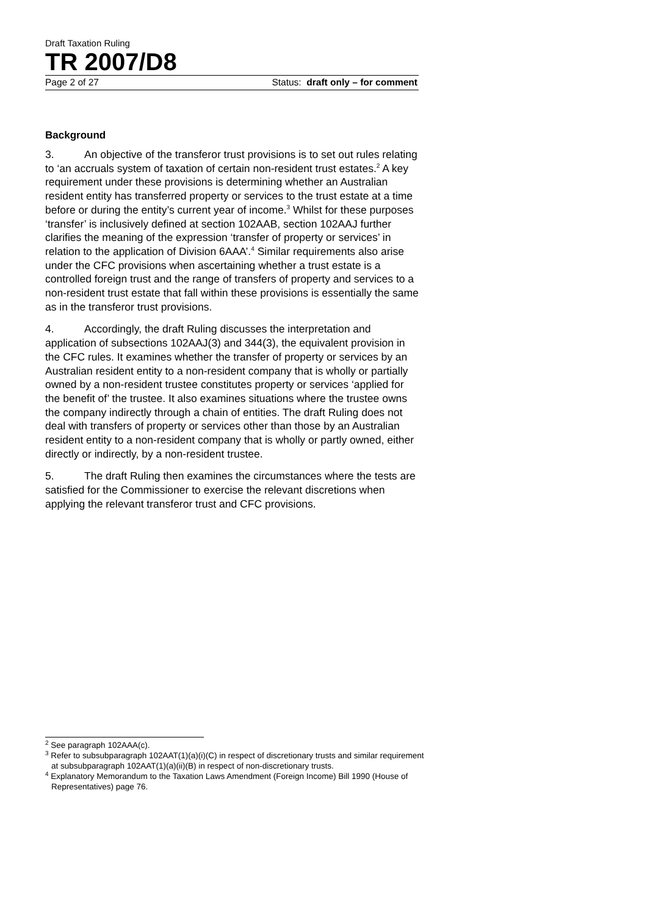Draft Taxation Ruling
TR 2007/D8
Page 2 of 27 Status: draft only – for comment
Background
3. An objective of the transferor trust provisions is to set out rules relating to ‘an accruals system of taxation of certain non-resident trust estates.<sup>2</sup> A key requirement under these provisions is determining whether an Australian resident entity has transferred property or services to the trust estate at a time before or during the entity’s current year of income.<sup>3</sup> Whilst for these purposes ‘transfer’ is inclusively defined at section 102AAB, section 102AAJ further clarifies the meaning of the expression ‘transfer of property or services’ in relation to the application of Division 6AAA’.<sup>4</sup> Similar requirements also arise under the CFC provisions when ascertaining whether a trust estate is a controlled foreign trust and the range of transfers of property and services to a non-resident trust estate that fall within these provisions is essentially the same as in the transferor trust provisions.
4. Accordingly, the draft Ruling discusses the interpretation and application of subsections 102AAJ(3) and 344(3), the equivalent provision in the CFC rules. It examines whether the transfer of property or services by an Australian resident entity to a non-resident company that is wholly or partially owned by a non-resident trustee constitutes property or services ‘applied for the benefit of’ the trustee. It also examines situations where the trustee owns the company indirectly through a chain of entities. The draft Ruling does not deal with transfers of property or services other than those by an Australian resident entity to a non-resident company that is wholly or partly owned, either directly or indirectly, by a non-resident trustee.
5. The draft Ruling then examines the circumstances where the tests are satisfied for the Commissioner to exercise the relevant discretions when applying the relevant transferor trust and CFC provisions.
<sup>2</sup> See paragraph 102AAA(c).
<sup>3</sup> Refer to subsubparagraph 102AAT(1)(a)(i)(C) in respect of discretionary trusts and similar requirement at subsubparagraph 102AAT(1)(a)(ii)(B) in respect of non-discretionary trusts.
<sup>4</sup> Explanatory Memorandum to the Taxation Laws Amendment (Foreign Income) Bill 1990 (House of Representatives) page 76.